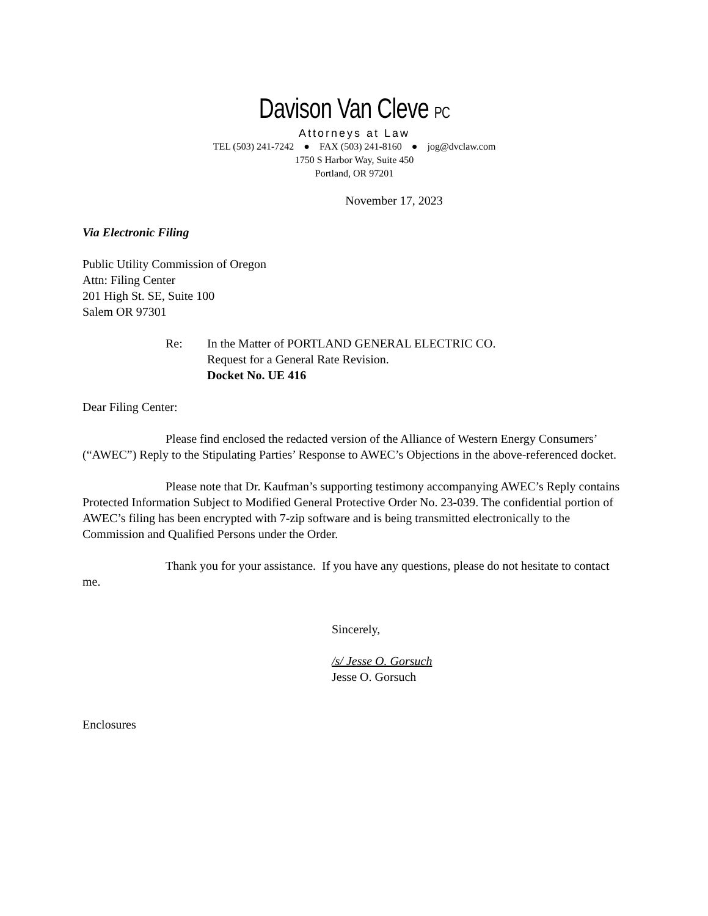Davison Van Cleve PC
Attorneys at Law
TEL (503) 241-7242 ● FAX (503) 241-8160 ● jog@dvclaw.com
1750 S Harbor Way, Suite 450
Portland, OR 97201
November 17, 2023
Via Electronic Filing
Public Utility Commission of Oregon
Attn: Filing Center
201 High St. SE, Suite 100
Salem OR 97301
Re: In the Matter of PORTLAND GENERAL ELECTRIC CO.
Request for a General Rate Revision.
Docket No. UE 416
Dear Filing Center:
Please find enclosed the redacted version of the Alliance of Western Energy Consumers’ (“AWEC”) Reply to the Stipulating Parties’ Response to AWEC’s Objections in the above-referenced docket.
Please note that Dr. Kaufman’s supporting testimony accompanying AWEC’s Reply contains Protected Information Subject to Modified General Protective Order No. 23-039. The confidential portion of AWEC’s filing has been encrypted with 7-zip software and is being transmitted electronically to the Commission and Qualified Persons under the Order.
Thank you for your assistance. If you have any questions, please do not hesitate to contact me.
Sincerely,
/s/ Jesse O. Gorsuch
Jesse O. Gorsuch
Enclosures